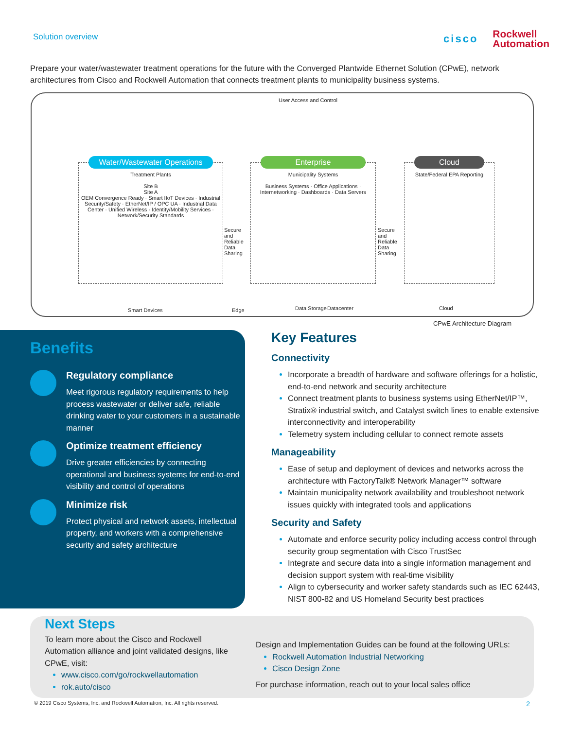Solution overview
cisco
Rockwell
Automation
Prepare your water/wastewater treatment operations for the future with the Converged Plantwide Ethernet Solution (CPwE), network architectures from Cisco and Rockwell Automation that connects treatment plants to municipality business systems.
User Access and Control
Water/Wastewater Operations
Treatment Plants
Site B
Site A
OEM Convergence Ready · Smart IIoT Devices · Industrial Security/Safety · EtherNet/IP / OPC UA · Industrial Data Center · Unified Wireless · Identity/Mobility Services · Network/Security Standards
Enterprise
Municipality Systems
Business Systems · Office Applications · Internetworking · Dashboards · Data Servers
Cloud
State/Federal EPA Reporting
Secure and Reliable Data Sharing
Secure and Reliable Data Sharing
Smart Devices Edge Data Storage Datacenter Cloud
CPwE Architecture Diagram
Benefits
Regulatory compliance
Meet rigorous regulatory requirements to help process wastewater or deliver safe, reliable drinking water to your customers in a sustainable manner
Optimize treatment efficiency
Drive greater efficiencies by connecting operational and business systems for end-to-end visibility and control of operations
Minimize risk
Protect physical and network assets, intellectual property, and workers with a comprehensive security and safety architecture
Key Features
Connectivity
Incorporate a breadth of hardware and software offerings for a holistic, end-to-end network and security architecture
Connect treatment plants to business systems using EtherNet/IP™, Stratix® industrial switch, and Catalyst switch lines to enable extensive interconnectivity and interoperability
Telemetry system including cellular to connect remote assets
Manageability
Ease of setup and deployment of devices and networks across the architecture with FactoryTalk® Network Manager™ software
Maintain municipality network availability and troubleshoot network issues quickly with integrated tools and applications
Security and Safety
Automate and enforce security policy including access control through security group segmentation with Cisco TrustSec
Integrate and secure data into a single information management and decision support system with real-time visibility
Align to cybersecurity and worker safety standards such as IEC 62443, NIST 800-82 and US Homeland Security best practices
Next Steps
To learn more about the Cisco and Rockwell Automation alliance and joint validated designs, like CPwE, visit:
www.cisco.com/go/rockwellautomation
rok.auto/cisco
Design and Implementation Guides can be found at the following URLs:
Rockwell Automation Industrial Networking
Cisco Design Zone
For purchase information, reach out to your local sales office
© 2019 Cisco Systems, Inc. and Rockwell Automation, Inc. All rights reserved. 2